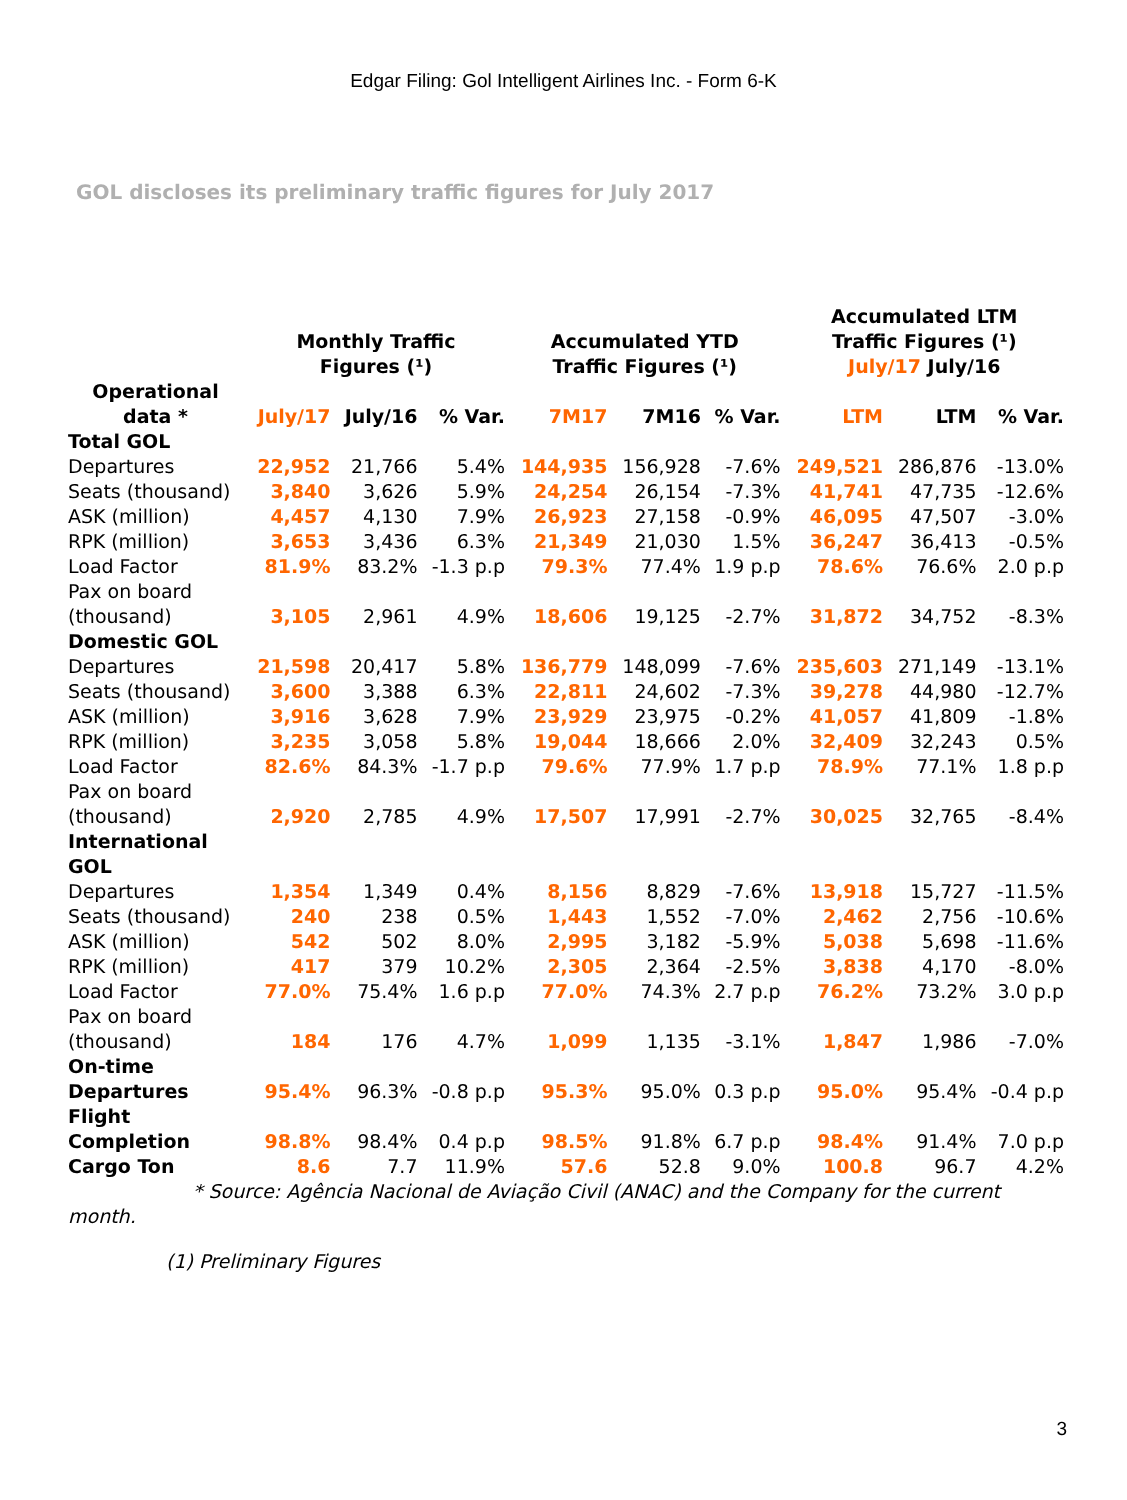Edgar Filing: Gol Intelligent Airlines Inc. - Form 6-K
GOL discloses its preliminary traffic figures for July 2017
| | Monthly Traffic Figures (¹) | | | Accumulated YTD Traffic Figures (¹) | | | Accumulated LTM Traffic Figures (¹) July/17 July/16 | | |
| --- | --- | --- | --- | --- | --- | --- | --- | --- | --- |
| Operational data * | July/17 | July/16 | % Var. | 7M17 | 7M16 | % Var. | LTM | LTM | % Var. |
| Total GOL | | | | | | | | | |
| Departures | 22,952 | 21,766 | 5.4% | 144,935 | 156,928 | -7.6% | 249,521 | 286,876 | -13.0% |
| Seats (thousand) | 3,840 | 3,626 | 5.9% | 24,254 | 26,154 | -7.3% | 41,741 | 47,735 | -12.6% |
| ASK (million) | 4,457 | 4,130 | 7.9% | 26,923 | 27,158 | -0.9% | 46,095 | 47,507 | -3.0% |
| RPK (million) | 3,653 | 3,436 | 6.3% | 21,349 | 21,030 | 1.5% | 36,247 | 36,413 | -0.5% |
| Load Factor | 81.9% | 83.2% | -1.3 p.p | 79.3% | 77.4% | 1.9 p.p | 78.6% | 76.6% | 2.0 p.p |
| Pax on board (thousand) | 3,105 | 2,961 | 4.9% | 18,606 | 19,125 | -2.7% | 31,872 | 34,752 | -8.3% |
| Domestic GOL | | | | | | | | | |
| Departures | 21,598 | 20,417 | 5.8% | 136,779 | 148,099 | -7.6% | 235,603 | 271,149 | -13.1% |
| Seats (thousand) | 3,600 | 3,388 | 6.3% | 22,811 | 24,602 | -7.3% | 39,278 | 44,980 | -12.7% |
| ASK (million) | 3,916 | 3,628 | 7.9% | 23,929 | 23,975 | -0.2% | 41,057 | 41,809 | -1.8% |
| RPK (million) | 3,235 | 3,058 | 5.8% | 19,044 | 18,666 | 2.0% | 32,409 | 32,243 | 0.5% |
| Load Factor | 82.6% | 84.3% | -1.7 p.p | 79.6% | 77.9% | 1.7 p.p | 78.9% | 77.1% | 1.8 p.p |
| Pax on board (thousand) | 2,920 | 2,785 | 4.9% | 17,507 | 17,991 | -2.7% | 30,025 | 32,765 | -8.4% |
| International GOL | | | | | | | | | |
| Departures | 1,354 | 1,349 | 0.4% | 8,156 | 8,829 | -7.6% | 13,918 | 15,727 | -11.5% |
| Seats (thousand) | 240 | 238 | 0.5% | 1,443 | 1,552 | -7.0% | 2,462 | 2,756 | -10.6% |
| ASK (million) | 542 | 502 | 8.0% | 2,995 | 3,182 | -5.9% | 5,038 | 5,698 | -11.6% |
| RPK (million) | 417 | 379 | 10.2% | 2,305 | 2,364 | -2.5% | 3,838 | 4,170 | -8.0% |
| Load Factor | 77.0% | 75.4% | 1.6 p.p | 77.0% | 74.3% | 2.7 p.p | 76.2% | 73.2% | 3.0 p.p |
| Pax on board (thousand) | 184 | 176 | 4.7% | 1,099 | 1,135 | -3.1% | 1,847 | 1,986 | -7.0% |
| On-time Departures | 95.4% | 96.3% | -0.8 p.p | 95.3% | 95.0% | 0.3 p.p | 95.0% | 95.4% | -0.4 p.p |
| Flight Completion | 98.8% | 98.4% | 0.4 p.p | 98.5% | 91.8% | 6.7 p.p | 98.4% | 91.4% | 7.0 p.p |
| Cargo Ton | 8.6 | 7.7 | 11.9% | 57.6 | 52.8 | 9.0% | 100.8 | 96.7 | 4.2% |
* Source: Agência Nacional de Aviação Civil (ANAC) and the Company for the current month.
(1) Preliminary Figures
3